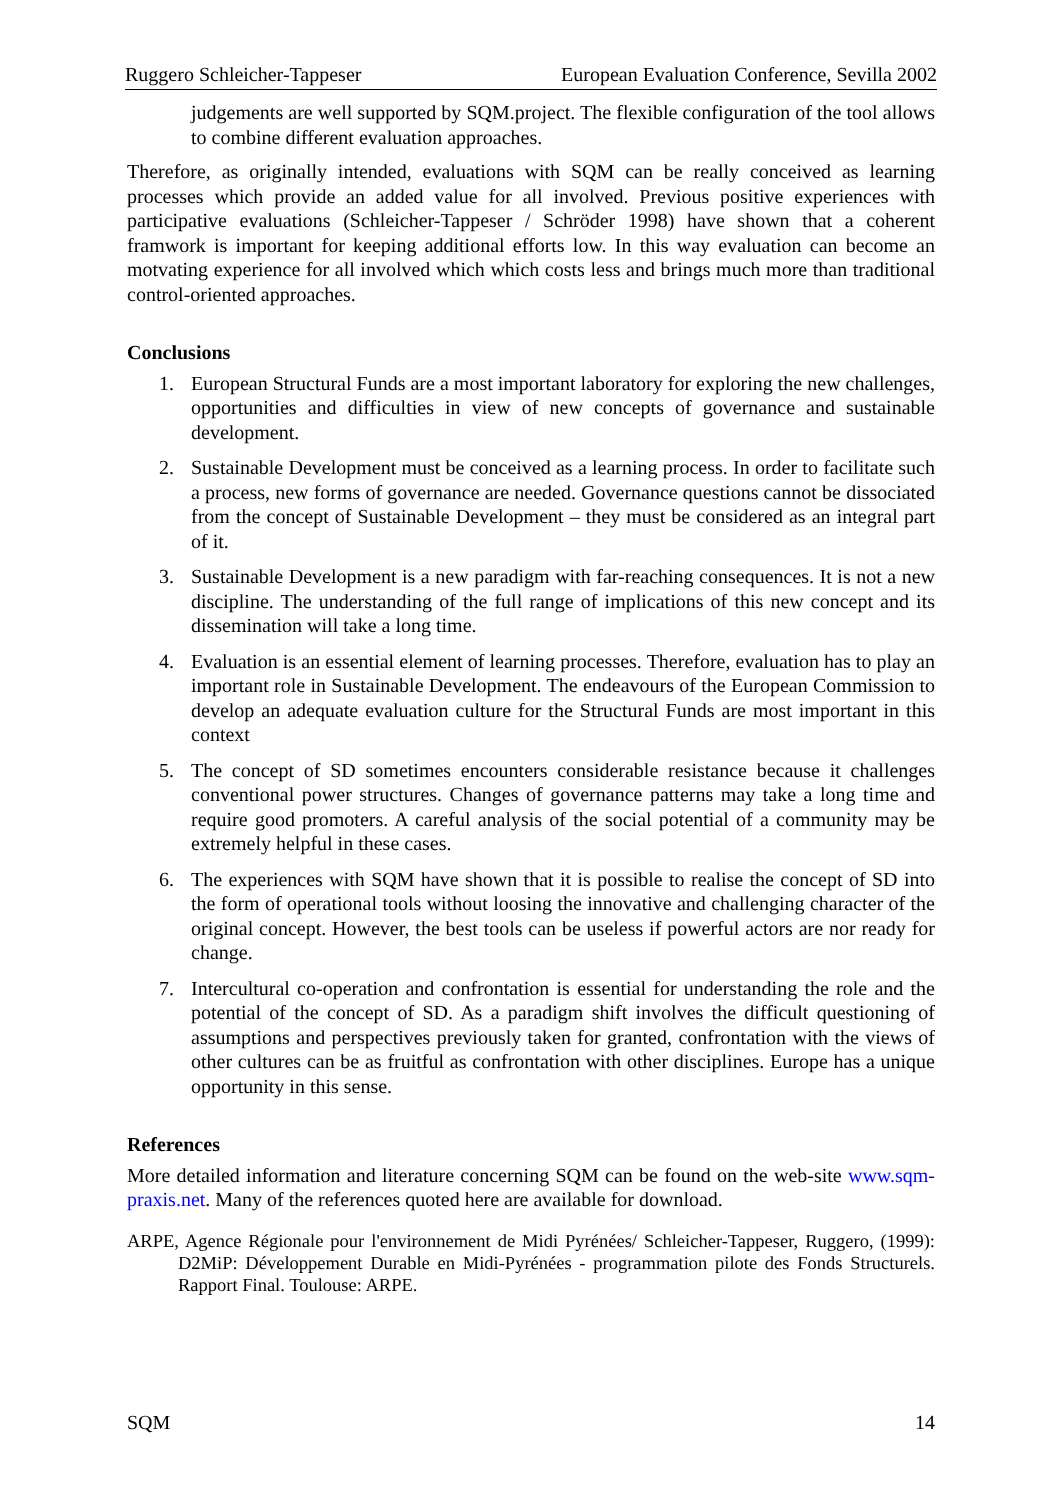Ruggero Schleicher-Tappeser European Evaluation Conference, Sevilla 2002
judgements are well supported by SQM.project. The flexible configuration of the tool allows to combine different evaluation approaches.
Therefore, as originally intended, evaluations with SQM can be really conceived as learning processes which provide an added value for all involved. Previous positive experiences with participative evaluations (Schleicher-Tappeser / Schröder 1998) have shown that a coherent framwork is important for keeping additional efforts low. In this way evaluation can become an motvating experience for all involved which which costs less and brings much more than traditional control-oriented approaches.
Conclusions
1. European Structural Funds are a most important laboratory for exploring the new challenges, opportunities and difficulties in view of new concepts of governance and sustainable development.
2. Sustainable Development must be conceived as a learning process. In order to facilitate such a process, new forms of governance are needed. Governance questions cannot be dissociated from the concept of Sustainable Development – they must be considered as an integral part of it.
3. Sustainable Development is a new paradigm with far-reaching consequences. It is not a new discipline. The understanding of the full range of implications of this new concept and its dissemination will take a long time.
4. Evaluation is an essential element of learning processes. Therefore, evaluation has to play an important role in Sustainable Development. The endeavours of the European Commission to develop an adequate evaluation culture for the Structural Funds are most important in this context
5. The concept of SD sometimes encounters considerable resistance because it challenges conventional power structures. Changes of governance patterns may take a long time and require good promoters. A careful analysis of the social potential of a community may be extremely helpful in these cases.
6. The experiences with SQM have shown that it is possible to realise the concept of SD into the form of operational tools without loosing the innovative and challenging character of the original concept. However, the best tools can be useless if powerful actors are nor ready for change.
7. Intercultural co-operation and confrontation is essential for understanding the role and the potential of the concept of SD. As a paradigm shift involves the difficult questioning of assumptions and perspectives previously taken for granted, confrontation with the views of other cultures can be as fruitful as confrontation with other disciplines. Europe has a unique opportunity in this sense.
References
More detailed information and literature concerning SQM can be found on the web-site www.sqm-praxis.net. Many of the references quoted here are available for download.
ARPE, Agence Régionale pour l'environnement de Midi Pyrénées/ Schleicher-Tappeser, Ruggero, (1999): D2MiP: Développement Durable en Midi-Pyrénées - programmation pilote des Fonds Structurels. Rapport Final. Toulouse: ARPE.
SQM 14